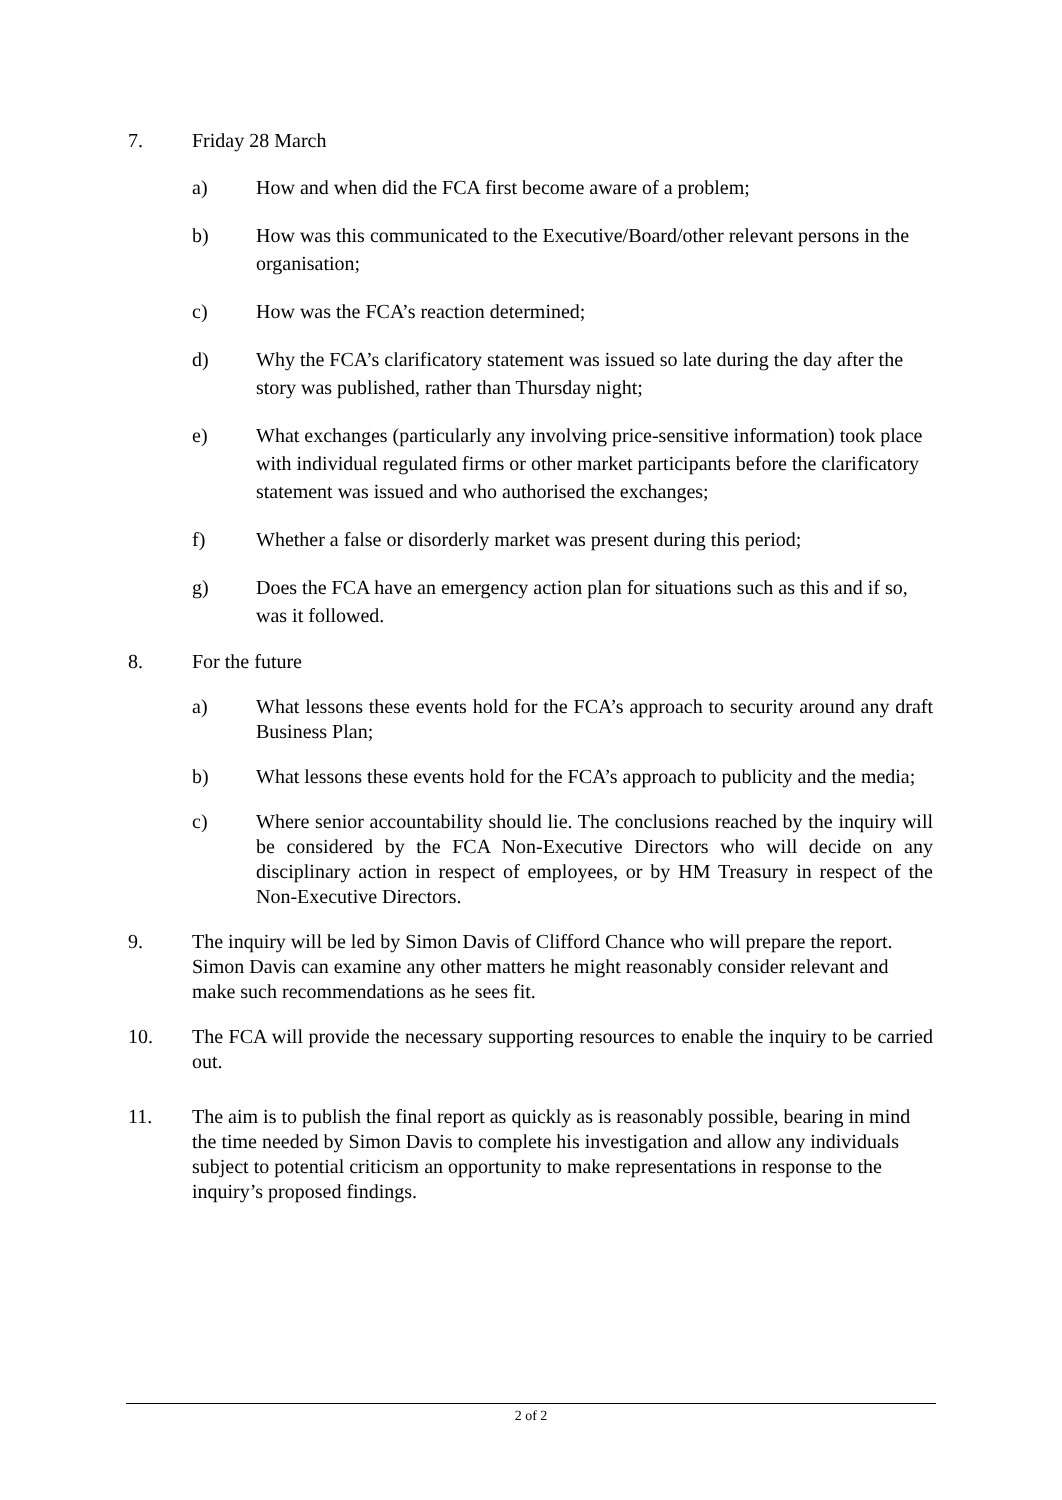7. Friday 28 March
a) How and when did the FCA first become aware of a problem;
b) How was this communicated to the Executive/Board/other relevant persons in the organisation;
c) How was the FCA’s reaction determined;
d) Why the FCA’s clarificatory statement was issued so late during the day after the story was published, rather than Thursday night;
e) What exchanges (particularly any involving price-sensitive information) took place with individual regulated firms or other market participants before the clarificatory statement was issued and who authorised the exchanges;
f) Whether a false or disorderly market was present during this period;
g) Does the FCA have an emergency action plan for situations such as this and if so, was it followed.
8. For the future
a) What lessons these events hold for the FCA’s approach to security around any draft Business Plan;
b) What lessons these events hold for the FCA’s approach to publicity and the media;
c) Where senior accountability should lie. The conclusions reached by the inquiry will be considered by the FCA Non-Executive Directors who will decide on any disciplinary action in respect of employees, or by HM Treasury in respect of the Non-Executive Directors.
9. The inquiry will be led by Simon Davis of Clifford Chance who will prepare the report. Simon Davis can examine any other matters he might reasonably consider relevant and make such recommendations as he sees fit.
10. The FCA will provide the necessary supporting resources to enable the inquiry to be carried out.
11. The aim is to publish the final report as quickly as is reasonably possible, bearing in mind the time needed by Simon Davis to complete his investigation and allow any individuals subject to potential criticism an opportunity to make representations in response to the inquiry’s proposed findings.
2 of 2